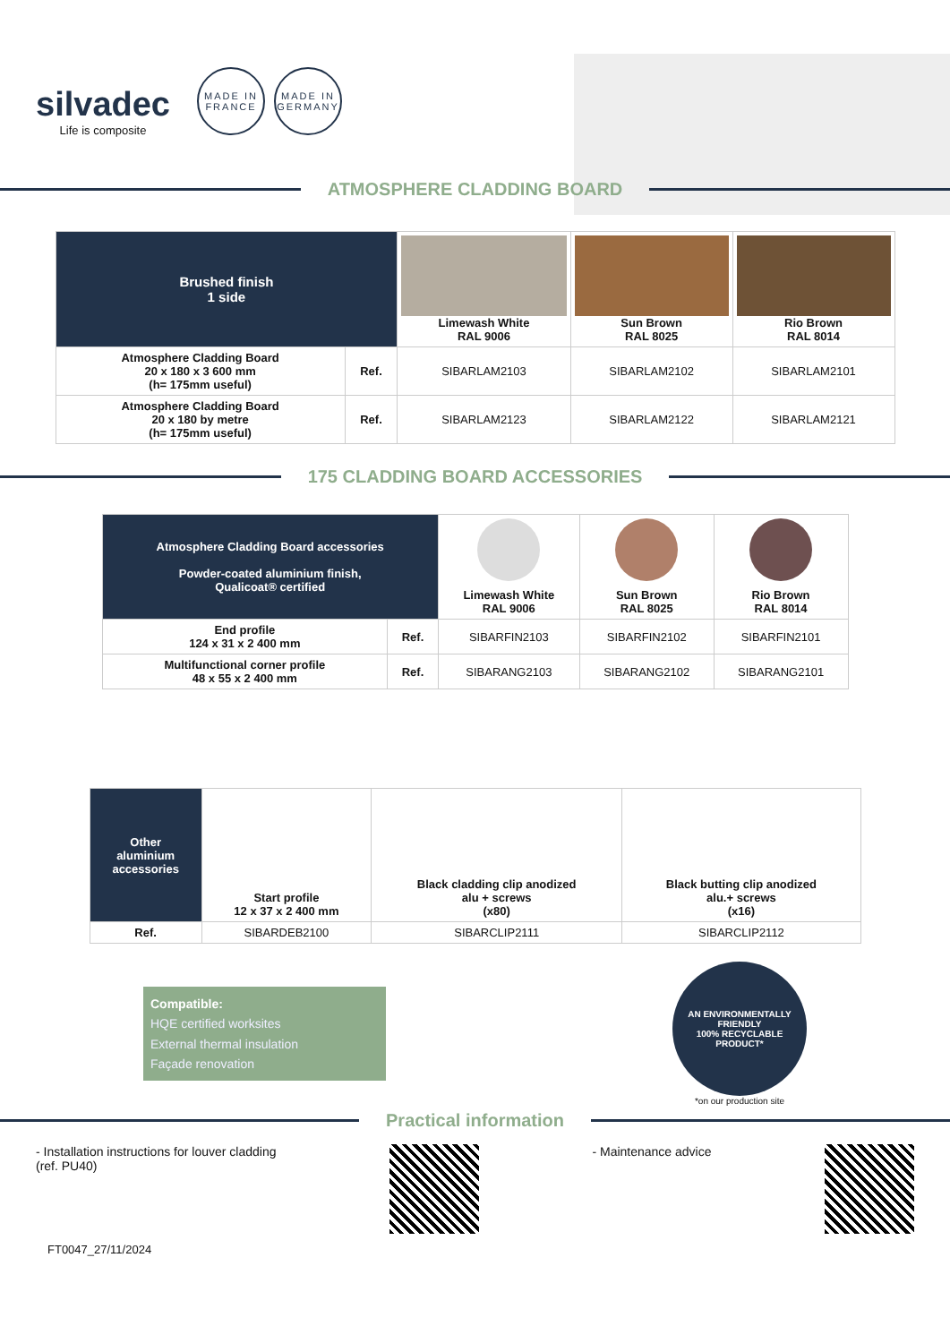silvadec
Life is composite
MADE IN
FRANCE
MADE IN
GERMANY
ATMOSPHERE CLADDING BOARD
| Brushed finish 1 side | | Limewash White RAL 9006 | Sun Brown RAL 8025 | Rio Brown RAL 8014 |
| --- | --- | --- | --- | --- |
| Atmosphere Cladding Board 20 x 180 x 3 600 mm (h= 175mm useful) | Ref. | SIBARLAM2103 | SIBARLAM2102 | SIBARLAM2101 |
| Atmosphere Cladding Board 20 x 180 by metre (h= 175mm useful) | Ref. | SIBARLAM2123 | SIBARLAM2122 | SIBARLAM2121 |
175 CLADDING BOARD ACCESSORIES
| Atmosphere Cladding Board accessories Powder-coated aluminium finish, Qualicoat® certified | | Limewash White RAL 9006 | Sun Brown RAL 8025 | Rio Brown RAL 8014 |
| --- | --- | --- | --- | --- |
| End profile 124 x 31 x 2 400 mm | Ref. | SIBARFIN2103 | SIBARFIN2102 | SIBARFIN2101 |
| Multifunctional corner profile 48 x 55 x 2 400 mm | Ref. | SIBARANG2103 | SIBARANG2102 | SIBARANG2101 |
| Other aluminium accessories | Start profile 12 x 37 x 2 400 mm | Black cladding clip anodized alu + screws (x80) | Black butting clip anodized alu.+ screws (x16) |
| --- | --- | --- | --- |
| Ref. | SIBARDEB2100 | SIBARCLIP2111 | SIBARCLIP2112 |
Compatible:
HQE certified worksites
External thermal insulation
Façade renovation
AN ENVIRONMENTALLY FRIENDLY
100% RECYCLABLE PRODUCT*
*on our production site
Practical information
- Installation instructions for louver cladding
(ref. PU40)
- Maintenance advice
FT0047_27/11/2024